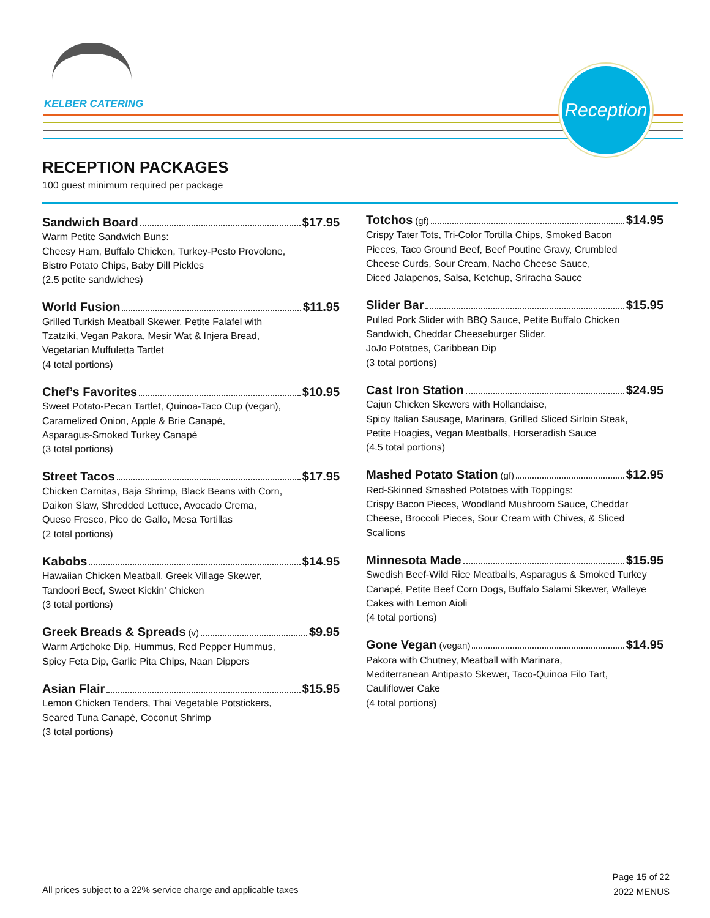KELBER CATERING
Reception
RECEPTION PACKAGES
100 guest minimum required per package
Sandwich Board $17.95
Warm Petite Sandwich Buns:
Cheesy Ham, Buffalo Chicken, Turkey-Pesto Provolone,
Bistro Potato Chips, Baby Dill Pickles
(2.5 petite sandwiches)
World Fusion $11.95
Grilled Turkish Meatball Skewer, Petite Falafel with
Tzatziki, Vegan Pakora, Mesir Wat & Injera Bread,
Vegetarian Muffuletta Tartlet
(4 total portions)
Chef’s Favorites $10.95
Sweet Potato-Pecan Tartlet, Quinoa-Taco Cup (vegan),
Caramelized Onion, Apple & Brie Canapé,
Asparagus-Smoked Turkey Canapé
(3 total portions)
Street Tacos $17.95
Chicken Carnitas, Baja Shrimp, Black Beans with Corn,
Daikon Slaw, Shredded Lettuce, Avocado Crema,
Queso Fresco, Pico de Gallo, Mesa Tortillas
(2 total portions)
Kabobs $14.95
Hawaiian Chicken Meatball, Greek Village Skewer,
Tandoori Beef, Sweet Kickin’ Chicken
(3 total portions)
Greek Breads & Spreads (v) $9.95
Warm Artichoke Dip, Hummus, Red Pepper Hummus,
Spicy Feta Dip, Garlic Pita Chips, Naan Dippers
Asian Flair $15.95
Lemon Chicken Tenders, Thai Vegetable Potstickers,
Seared Tuna Canapé, Coconut Shrimp
(3 total portions)
Totchos (gf) $14.95
Crispy Tater Tots, Tri-Color Tortilla Chips, Smoked Bacon
Pieces, Taco Ground Beef, Beef Poutine Gravy, Crumbled
Cheese Curds, Sour Cream, Nacho Cheese Sauce,
Diced Jalapenos, Salsa, Ketchup, Sriracha Sauce
Slider Bar $15.95
Pulled Pork Slider with BBQ Sauce, Petite Buffalo Chicken
Sandwich, Cheddar Cheeseburger Slider,
JoJo Potatoes, Caribbean Dip
(3 total portions)
Cast Iron Station $24.95
Cajun Chicken Skewers with Hollandaise,
Spicy Italian Sausage, Marinara, Grilled Sliced Sirloin Steak,
Petite Hoagies, Vegan Meatballs, Horseradish Sauce
(4.5 total portions)
Mashed Potato Station (gf) $12.95
Red-Skinned Smashed Potatoes with Toppings:
Crispy Bacon Pieces, Woodland Mushroom Sauce, Cheddar
Cheese, Broccoli Pieces, Sour Cream with Chives, & Sliced
Scallions
Minnesota Made $15.95
Swedish Beef-Wild Rice Meatballs, Asparagus & Smoked Turkey
Canapé, Petite Beef Corn Dogs, Buffalo Salami Skewer, Walleye
Cakes with Lemon Aioli
(4 total portions)
Gone Vegan (vegan) $14.95
Pakora with Chutney, Meatball with Marinara,
Mediterranean Antipasto Skewer, Taco-Quinoa Filo Tart,
Cauliflower Cake
(4 total portions)
All prices subject to a 22% service charge and applicable taxes
Page 15 of 22
2022 MENUS